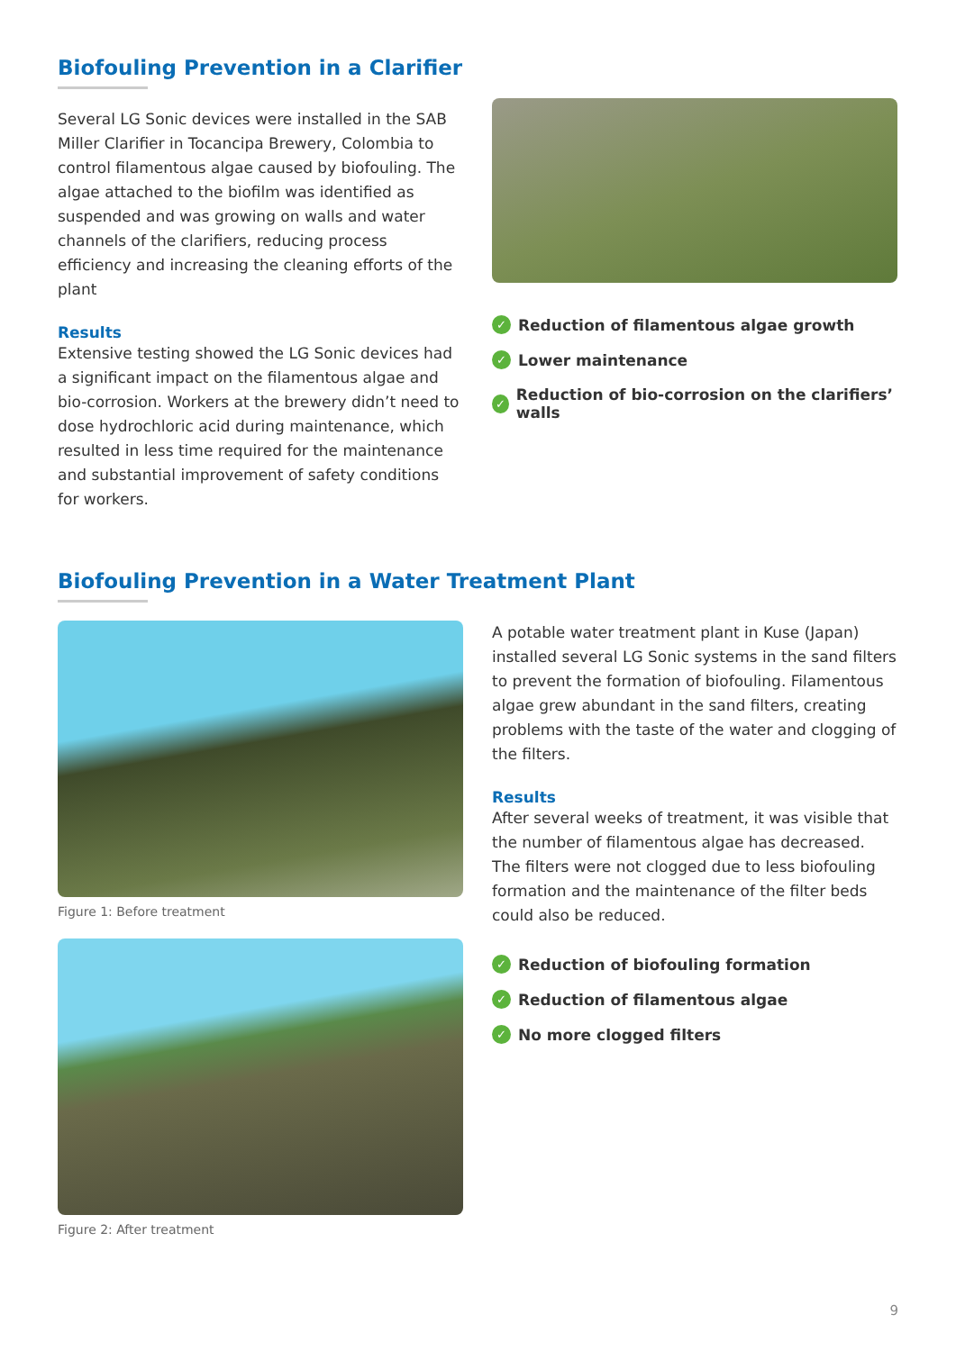Biofouling Prevention in a Clarifier
Several LG Sonic devices were installed in the SAB Miller Clarifier in Tocancipa Brewery, Colombia to control filamentous algae caused by biofouling. The algae attached to the biofilm was identified as suspended and was growing on walls and water channels of the clarifiers, reducing process efficiency and increasing the cleaning efforts of the plant
Results
Extensive testing showed the LG Sonic devices had a significant impact on the filamentous algae and bio-corrosion. Workers at the brewery didn’t need to dose hydrochloric acid during maintenance, which resulted in less time required for the maintenance and substantial improvement of safety conditions for workers.
✓ Reduction of filamentous algae growth
✓ Lower maintenance
✓ Reduction of bio-corrosion on the clarifiers’ walls
Biofouling Prevention in a Water Treatment Plant
Figure 1: Before treatment
Figure 2: After treatment
A potable water treatment plant in Kuse (Japan) installed several LG Sonic systems in the sand filters to prevent the formation of biofouling. Filamentous algae grew abundant in the sand filters, creating problems with the taste of the water and clogging of the filters.
Results
After several weeks of treatment, it was visible that the number of filamentous algae has decreased. The filters were not clogged due to less biofouling formation and the maintenance of the filter beds could also be reduced.
✓ Reduction of biofouling formation
✓ Reduction of filamentous algae
✓ No more clogged filters
9